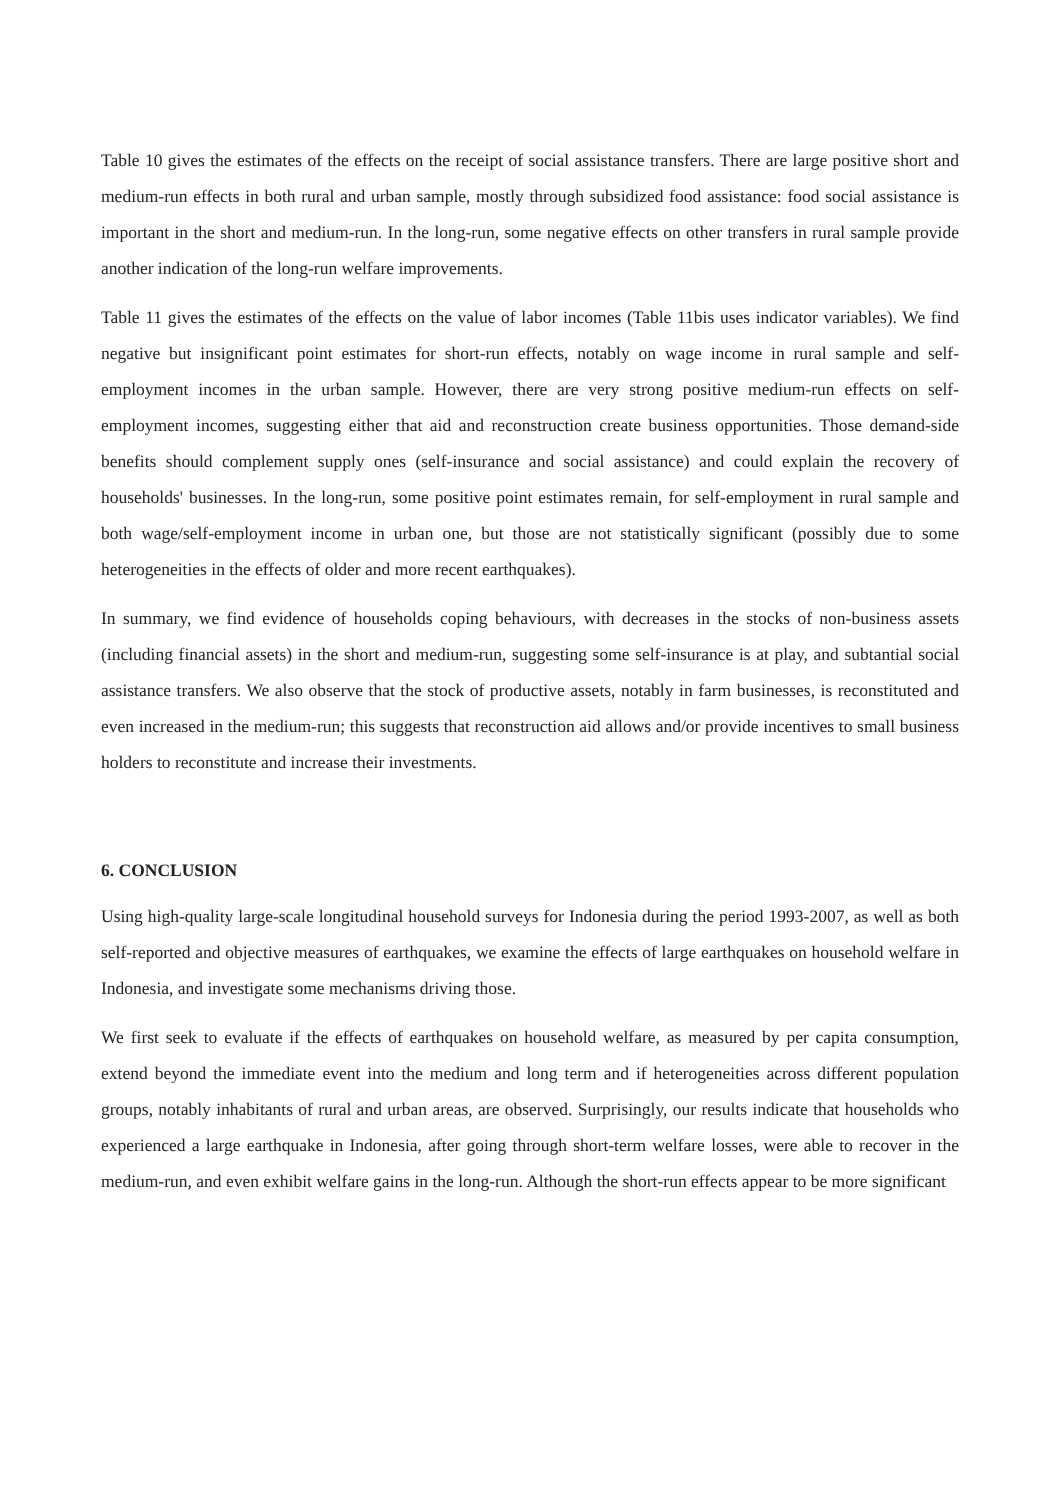Table 10 gives the estimates of the effects on the receipt of social assistance transfers. There are large positive short and medium-run effects in both rural and urban sample, mostly through subsidized food assistance: food social assistance is important in the short and medium-run. In the long-run, some negative effects on other transfers in rural sample provide another indication of the long-run welfare improvements.
Table 11 gives the estimates of the effects on the value of labor incomes (Table 11bis uses indicator variables). We find negative but insignificant point estimates for short-run effects, notably on wage income in rural sample and self-employment incomes in the urban sample. However, there are very strong positive medium-run effects on self-employment incomes, suggesting either that aid and reconstruction create business opportunities. Those demand-side benefits should complement supply ones (self-insurance and social assistance) and could explain the recovery of households' businesses. In the long-run, some positive point estimates remain, for self-employment in rural sample and both wage/self-employment income in urban one, but those are not statistically significant (possibly due to some heterogeneities in the effects of older and more recent earthquakes).
In summary, we find evidence of households coping behaviours, with decreases in the stocks of non-business assets (including financial assets) in the short and medium-run, suggesting some self-insurance is at play, and subtantial social assistance transfers. We also observe that the stock of productive assets, notably in farm businesses, is reconstituted and even increased in the medium-run; this suggests that reconstruction aid allows and/or provide incentives to small business holders to reconstitute and increase their investments.
6. CONCLUSION
Using high-quality large-scale longitudinal household surveys for Indonesia during the period 1993-2007, as well as both self-reported and objective measures of earthquakes, we examine the effects of large earthquakes on household welfare in Indonesia, and investigate some mechanisms driving those.
We first seek to evaluate if the effects of earthquakes on household welfare, as measured by per capita consumption, extend beyond the immediate event into the medium and long term and if heterogeneities across different population groups, notably inhabitants of rural and urban areas, are observed. Surprisingly, our results indicate that households who experienced a large earthquake in Indonesia, after going through short-term welfare losses, were able to recover in the medium-run, and even exhibit welfare gains in the long-run. Although the short-run effects appear to be more significant